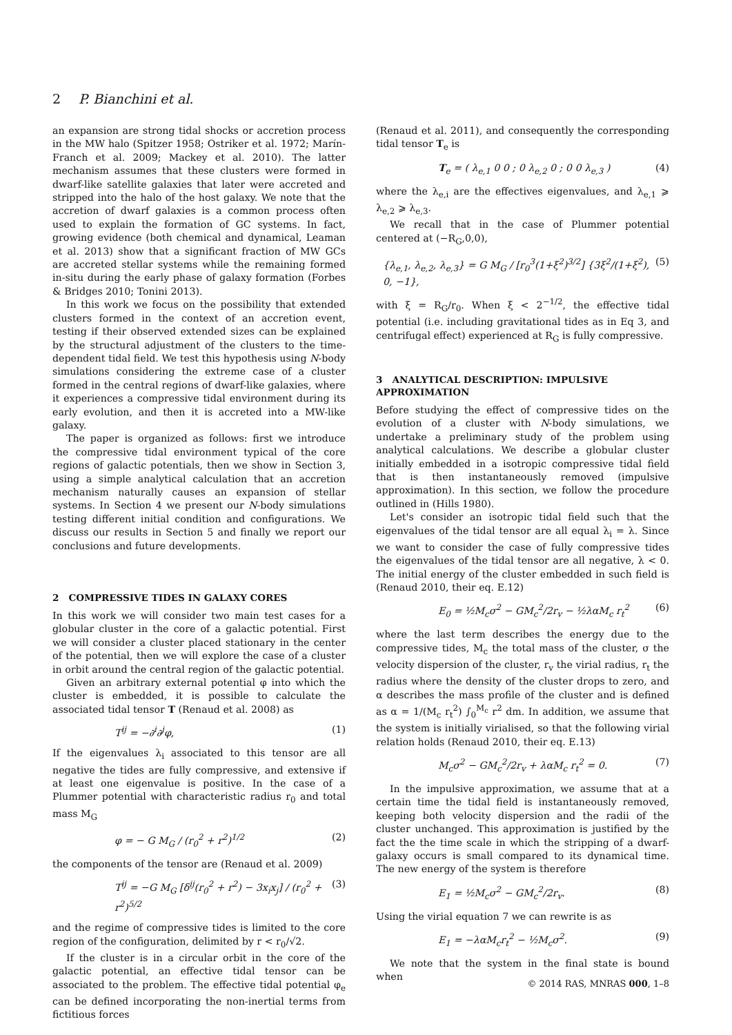2 P. Bianchini et al.
an expansion are strong tidal shocks or accretion process in the MW halo (Spitzer 1958; Ostriker et al. 1972; Marín-Franch et al. 2009; Mackey et al. 2010). The latter mechanism assumes that these clusters were formed in dwarf-like satellite galaxies that later were accreted and stripped into the halo of the host galaxy. We note that the accretion of dwarf galaxies is a common process often used to explain the formation of GC systems. In fact, growing evidence (both chemical and dynamical, Leaman et al. 2013) show that a significant fraction of MW GCs are accreted stellar systems while the remaining formed in-situ during the early phase of galaxy formation (Forbes & Bridges 2010; Tonini 2013).
In this work we focus on the possibility that extended clusters formed in the context of an accretion event, testing if their observed extended sizes can be explained by the structural adjustment of the clusters to the time-dependent tidal field. We test this hypothesis using N-body simulations considering the extreme case of a cluster formed in the central regions of dwarf-like galaxies, where it experiences a compressive tidal environment during its early evolution, and then it is accreted into a MW-like galaxy.
The paper is organized as follows: first we introduce the compressive tidal environment typical of the core regions of galactic potentials, then we show in Section 3, using a simple analytical calculation that an accretion mechanism naturally causes an expansion of stellar systems. In Section 4 we present our N-body simulations testing different initial condition and configurations. We discuss our results in Section 5 and finally we report our conclusions and future developments.
2 COMPRESSIVE TIDES IN GALAXY CORES
In this work we will consider two main test cases for a globular cluster in the core of a galactic potential. First we will consider a cluster placed stationary in the center of the potential, then we will explore the case of a cluster in orbit around the central region of the galactic potential.
Given an arbitrary external potential φ into which the cluster is embedded, it is possible to calculate the associated tidal tensor T (Renaud et al. 2008) as
T<sup>ij</sup> = −∂<sup>i</sup>∂<sup>j</sup>φ, (1)
If the eigenvalues λ<sub>i</sub> associated to this tensor are all negative the tides are fully compressive, and extensive if at least one eigenvalue is positive. In the case of a Plummer potential with characteristic radius r<sub>0</sub> and total mass M<sub>G</sub>
φ = − G M<sub>G</sub> / (r<sub>0</sub><sup>2</sup> + r<sup>2</sup>)<sup>1/2</sup> (2)
the components of the tensor are (Renaud et al. 2009)
T<sup>ij</sup> = −G M<sub>G</sub> [δ<sup>ij</sup>(r<sub>0</sub><sup>2</sup> + r<sup>2</sup>) − 3x<sub>i</sub>x<sub>j</sub>] / (r<sub>0</sub><sup>2</sup> + r<sup>2</sup>)<sup>5/2</sup> (3)
and the regime of compressive tides is limited to the core region of the configuration, delimited by r < r<sub>0</sub>/√2.
If the cluster is in a circular orbit in the core of the galactic potential, an effective tidal tensor can be associated to the problem. The effective tidal potential φ<sub>e</sub> can be defined incorporating the non-inertial terms from fictitious forces
(Renaud et al. 2011), and consequently the corresponding tidal tensor T<sub>e</sub> is
T<sub>e</sub> = ( λ<sub>e,1</sub> 0 0 ; 0 λ<sub>e,2</sub> 0 ; 0 0 λ<sub>e,3</sub> ) (4)
where the λ<sub>e,i</sub> are the effectives eigenvalues, and λ<sub>e,1</sub> ⩾ λ<sub>e,2</sub> ⩾ λ<sub>e,3</sub>.
We recall that in the case of Plummer potential centered at (−R<sub>G</sub>,0,0),
{λ<sub>e,1</sub>, λ<sub>e,2</sub>, λ<sub>e,3</sub>} = G M<sub>G</sub> / [r<sub>0</sub><sup>3</sup>(1+ξ<sup>2</sup>)<sup>3/2</sup>] {3ξ<sup>2</sup>/(1+ξ<sup>2</sup>), 0, −1}, (5)
with ξ = R<sub>G</sub>/r<sub>0</sub>. When ξ < 2<sup>−1/2</sup>, the effective tidal potential (i.e. including gravitational tides as in Eq 3, and centrifugal effect) experienced at R<sub>G</sub> is fully compressive.
3 ANALYTICAL DESCRIPTION: IMPULSIVE APPROXIMATION
Before studying the effect of compressive tides on the evolution of a cluster with N-body simulations, we undertake a preliminary study of the problem using analytical calculations. We describe a globular cluster initially embedded in a isotropic compressive tidal field that is then instantaneously removed (impulsive approximation). In this section, we follow the procedure outlined in (Hills 1980).
Let's consider an isotropic tidal field such that the eigenvalues of the tidal tensor are all equal λ<sub>i</sub> = λ. Since we want to consider the case of fully compressive tides the eigenvalues of the tidal tensor are all negative, λ < 0. The initial energy of the cluster embedded in such field is (Renaud 2010, their eq. E.12)
E<sub>0</sub> = ½M<sub>c</sub>σ<sup>2</sup> − GM<sub>c</sub><sup>2</sup>/2r<sub>v</sub> − ½λαM<sub>c</sub> r<sub>t</sub><sup>2</sup> (6)
where the last term describes the energy due to the compressive tides, M<sub>c</sub> the total mass of the cluster, σ the velocity dispersion of the cluster, r<sub>v</sub> the virial radius, r<sub>t</sub> the radius where the density of the cluster drops to zero, and α describes the mass profile of the cluster and is defined as α = 1/(M<sub>c</sub> r<sub>t</sub><sup>2</sup>) ∫<sub>0</sub><sup>M<sub>c</sub></sup> r<sup>2</sup> dm. In addition, we assume that the system is initially virialised, so that the following virial relation holds (Renaud 2010, their eq. E.13)
M<sub>c</sub>σ<sup>2</sup> − GM<sub>c</sub><sup>2</sup>/2r<sub>v</sub> + λαM<sub>c</sub> r<sub>t</sub><sup>2</sup> = 0. (7)
In the impulsive approximation, we assume that at a certain time the tidal field is instantaneously removed, keeping both velocity dispersion and the radii of the cluster unchanged. This approximation is justified by the fact the the time scale in which the stripping of a dwarf-galaxy occurs is small compared to its dynamical time. The new energy of the system is therefore
E<sub>1</sub> = ½M<sub>c</sub>σ<sup>2</sup> − GM<sub>c</sub><sup>2</sup>/2r<sub>v</sub>. (8)
Using the virial equation 7 we can rewrite is as
E<sub>1</sub> = −λαM<sub>c</sub>r<sub>t</sub><sup>2</sup> − ½M<sub>c</sub>σ<sup>2</sup>. (9)
We note that the system in the final state is bound when
© 2014 RAS, MNRAS 000, 1–8